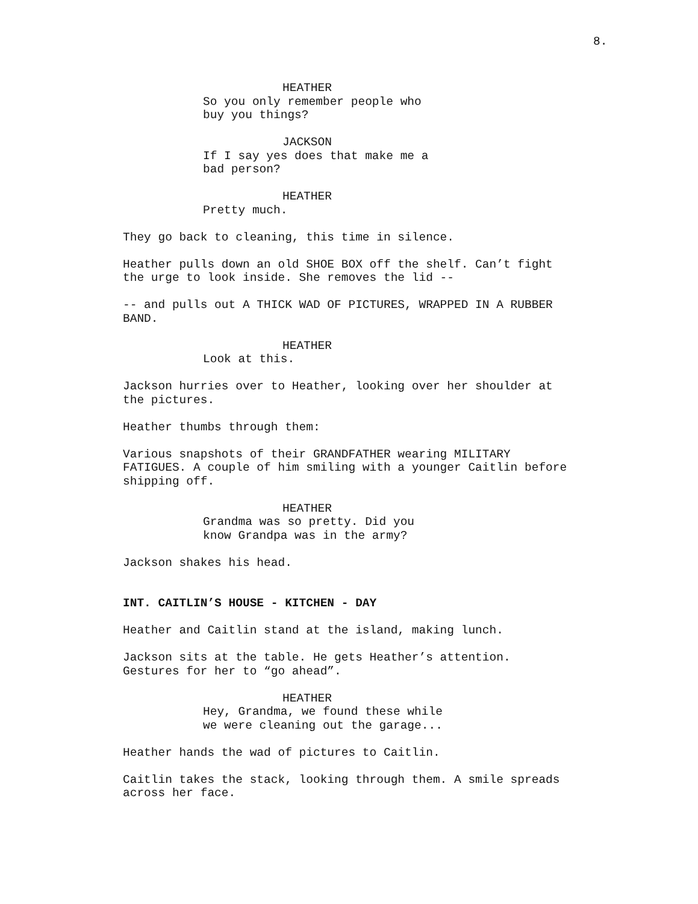8.
HEATHER
So you only remember people who buy you things?
JACKSON
If I say yes does that make me a bad person?
HEATHER
Pretty much.
They go back to cleaning, this time in silence.
Heather pulls down an old SHOE BOX off the shelf. Can’t fight the urge to look inside. She removes the lid --
-- and pulls out A THICK WAD OF PICTURES, WRAPPED IN A RUBBER BAND.
HEATHER
Look at this.
Jackson hurries over to Heather, looking over her shoulder at the pictures.
Heather thumbs through them:
Various snapshots of their GRANDFATHER wearing MILITARY FATIGUES. A couple of him smiling with a younger Caitlin before shipping off.
HEATHER
Grandma was so pretty. Did you know Grandpa was in the army?
Jackson shakes his head.
INT. CAITLIN’S HOUSE - KITCHEN - DAY
Heather and Caitlin stand at the island, making lunch.
Jackson sits at the table. He gets Heather’s attention. Gestures for her to “go ahead”.
HEATHER
Hey, Grandma, we found these while we were cleaning out the garage...
Heather hands the wad of pictures to Caitlin.
Caitlin takes the stack, looking through them. A smile spreads across her face.